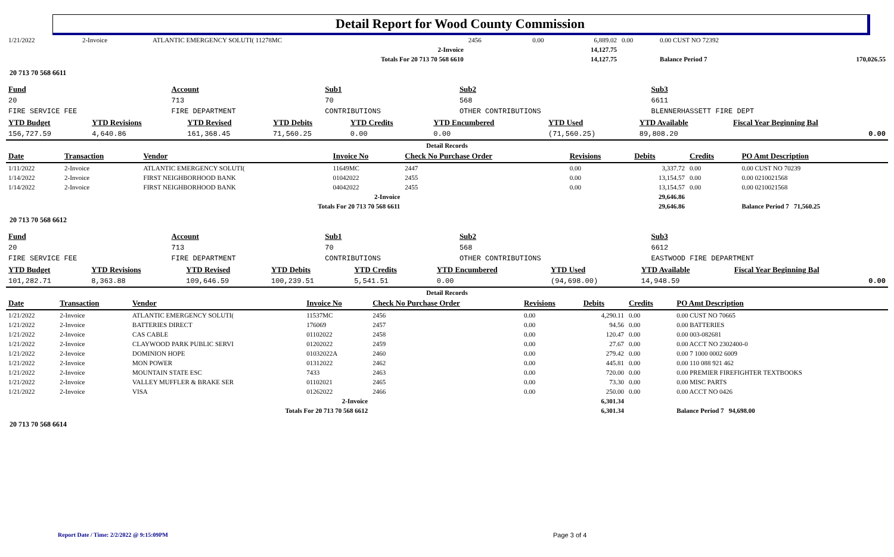Detail Report for Wood County Commission
| 1/21/2022 | 2-Invoice | ATLANTIC EMERGENCY SOLUTI( 11278MC | 2456 | 0.00 | 6,889.02 | 0.00 | 0.00 CUST NO 72392 | |
| 2-Invoice | | | | | 14,127.75 | | | |
| Totals For 20 713 70 568 6610 | | | | | 14,127.75 | | Balance Period 7 | 170,026.55 |
20 713 70 568 6611
| Fund | Account | Sub1 | Sub2 | Sub3 |
| 20 | 713 | 70 | 568 | 6611 |
| FIRE SERVICE FEE | FIRE DEPARTMENT | CONTRIBUTIONS | OTHER CONTRIBUTIONS | BLENNERHASSETT FIRE DEPT |
| YTD Budget | YTD Revisions | YTD Revised | YTD Debits | YTD Credits | YTD Encumbered | YTD Used | YTD Available | Fiscal Year Beginning Bal |
| --- | --- | --- | --- | --- | --- | --- | --- | --- |
| 156,727.59 | 4,640.86 | 161,368.45 | 71,560.25 | 0.00 | 0.00 | (71,560.25) | 89,808.20 | 0.00 |
| Detail Records | | | | | | | | |
| Date | Transaction | Vendor | Invoice No | Check No Purchase Order | Revisions | Debits | Credits | PO Amt Description |
| 1/11/2022 | 2-Invoice | ATLANTIC EMERGENCY SOLUTI( | 11649MC | 2447 | 0.00 | 3,337.72 | 0.00 | 0.00 CUST NO 70239 |
| 1/14/2022 | 2-Invoice | FIRST NEIGHBORHOOD BANK | 01042022 | 2455 | 0.00 | 13,154.57 | 0.00 | 0.00 0210021568 |
| 1/14/2022 | 2-Invoice | FIRST NEIGHBORHOOD BANK | 04042022 | 2455 | 0.00 | 13,154.57 | 0.00 | 0.00 0210021568 |
| 2-Invoice | | | | | | 29,646.86 | | |
| Totals For 20 713 70 568 6611 | | | | | | 29,646.86 | | Balance Period 7 71,560.25 |
20 713 70 568 6612
| Fund | Account | Sub1 | Sub2 | Sub3 |
| 20 | 713 | 70 | 568 | 6612 |
| FIRE SERVICE FEE | FIRE DEPARTMENT | CONTRIBUTIONS | OTHER CONTRIBUTIONS | EASTWOOD FIRE DEPARTMENT |
| YTD Budget | YTD Revisions | YTD Revised | YTD Debits | YTD Credits | YTD Encumbered | YTD Used | YTD Available | Fiscal Year Beginning Bal |
| --- | --- | --- | --- | --- | --- | --- | --- | --- |
| 101,282.71 | 8,363.88 | 109,646.59 | 100,239.51 | 5,541.51 | 0.00 | (94,698.00) | 14,948.59 | 0.00 |
| Detail Records | | | | | | | | |
| Date | Transaction | Vendor | Invoice No | Check No Purchase Order | Revisions | Debits | Credits | PO Amt Description |
| 1/21/2022 | 2-Invoice | ATLANTIC EMERGENCY SOLUTI( | 11537MC | 2456 | 0.00 | 4,290.11 | 0.00 | 0.00 CUST NO 70665 |
| 1/21/2022 | 2-Invoice | BATTERIES DIRECT | 176069 | 2457 | 0.00 | 94.56 | 0.00 | 0.00 BATTERIES |
| 1/21/2022 | 2-Invoice | CAS CABLE | 01102022 | 2458 | 0.00 | 120.47 | 0.00 | 0.00 003-082681 |
| 1/21/2022 | 2-Invoice | CLAYWOOD PARK PUBLIC SERVI | 01202022 | 2459 | 0.00 | 27.67 | 0.00 | 0.00 ACCT NO 2302400-0 |
| 1/21/2022 | 2-Invoice | DOMINION HOPE | 01032022A | 2460 | 0.00 | 279.42 | 0.00 | 0.00 7 1000 0002 6009 |
| 1/21/2022 | 2-Invoice | MON POWER | 01312022 | 2462 | 0.00 | 445.81 | 0.00 | 0.00 110 088 921 462 |
| 1/21/2022 | 2-Invoice | MOUNTAIN STATE ESC | 7433 | 2463 | 0.00 | 720.00 | 0.00 | 0.00 PREMIER FIREFIGHTER TEXTBOOKS |
| 1/21/2022 | 2-Invoice | VALLEY MUFFLER & BRAKE SER | 01102021 | 2465 | 0.00 | 73.30 | 0.00 | 0.00 MISC PARTS |
| 1/21/2022 | 2-Invoice | VISA | 01262022 | 2466 | 0.00 | 250.00 | 0.00 | 0.00 ACCT NO 0426 |
| 2-Invoice | | | | | | 6,301.34 | | |
| Totals For 20 713 70 568 6612 | | | | | | 6,301.34 | | Balance Period 7 94,698.00 |
20 713 70 568 6614
Report Date / Time: 2/2/2022 @ 9:15:09PM
Page 3 of 4